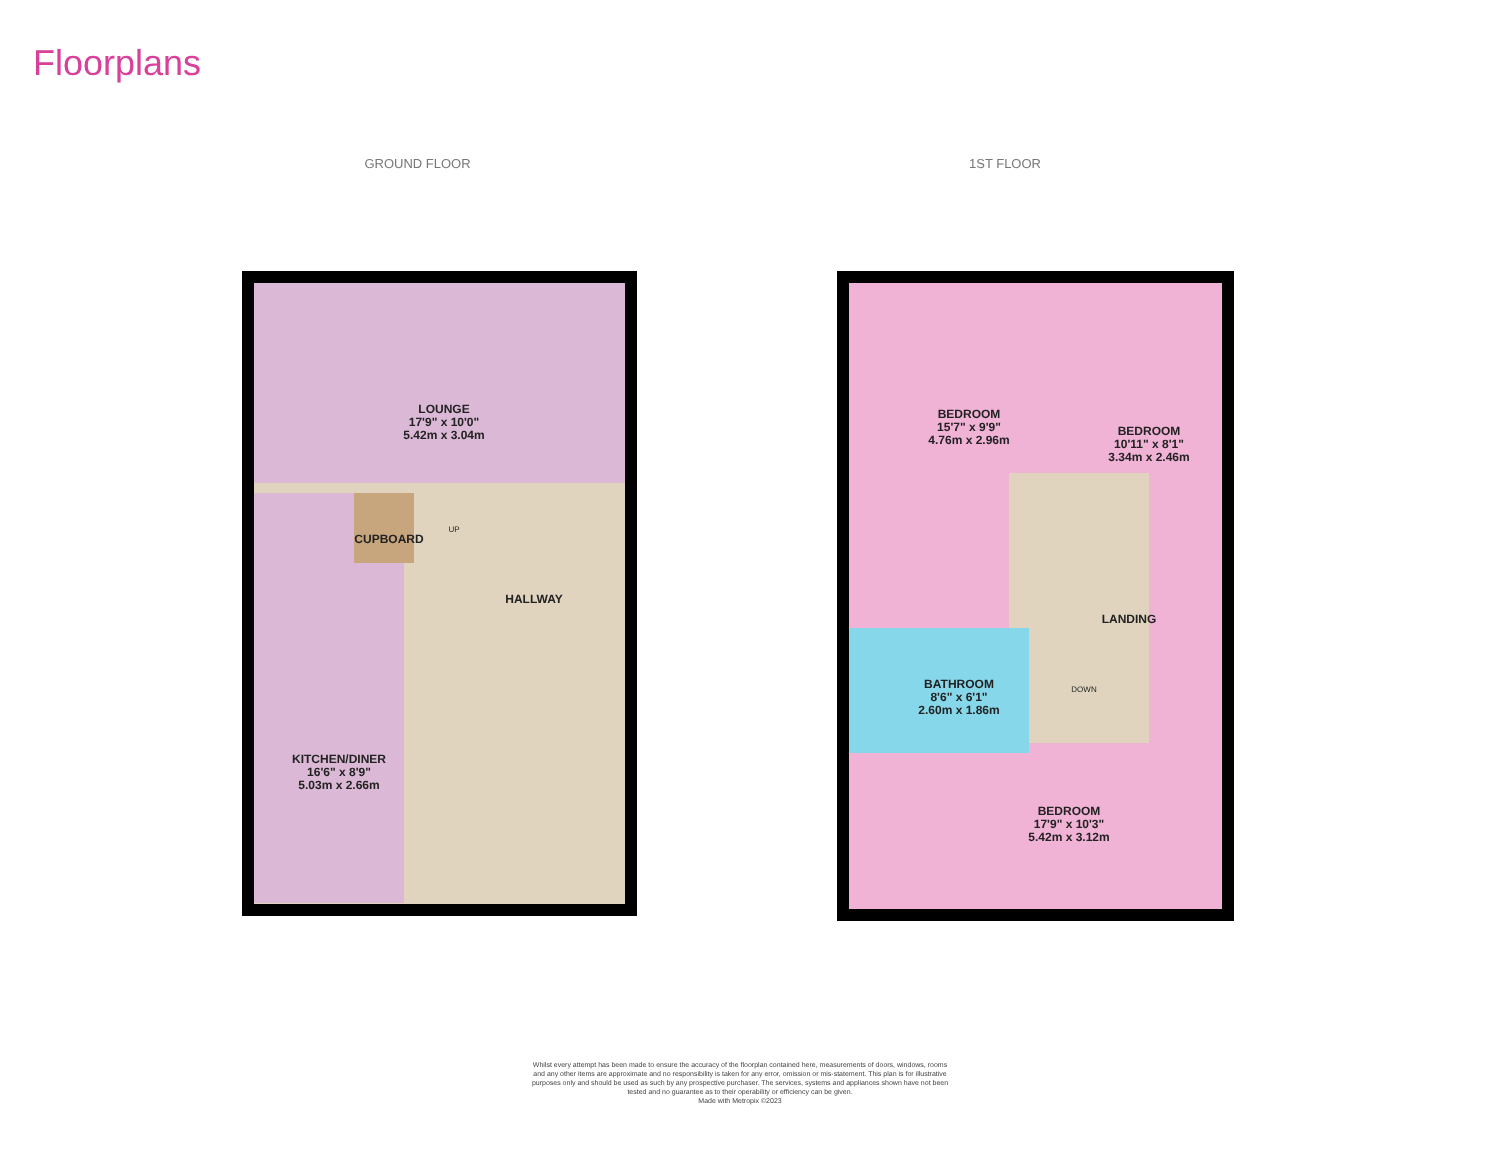Floorplans
GROUND FLOOR 1ST FLOOR
LOUNGE
17'9" x 10'0"
5.42m x 3.04m
CUPBOARD
HALLWAY
UP
KITCHEN/DINER
16'6" x 8'9"
5.03m x 2.66m
BEDROOM
15'7" x 9'9"
4.76m x 2.96m
BEDROOM
10'11" x 8'1"
3.34m x 2.46m
LANDING
DOWN
BATHROOM
8'6" x 6'1"
2.60m x 1.86m
BEDROOM
17'9" x 10'3"
5.42m x 3.12m
Whilst every attempt has been made to ensure the accuracy of the floorplan contained here, measurements of doors, windows, rooms and any other items are approximate and no responsibility is taken for any error, omission or mis-statement. This plan is for illustrative purposes only and should be used as such by any prospective purchaser. The services, systems and appliances shown have not been tested and no guarantee as to their operability or efficiency can be given.
Made with Metropix ©2023